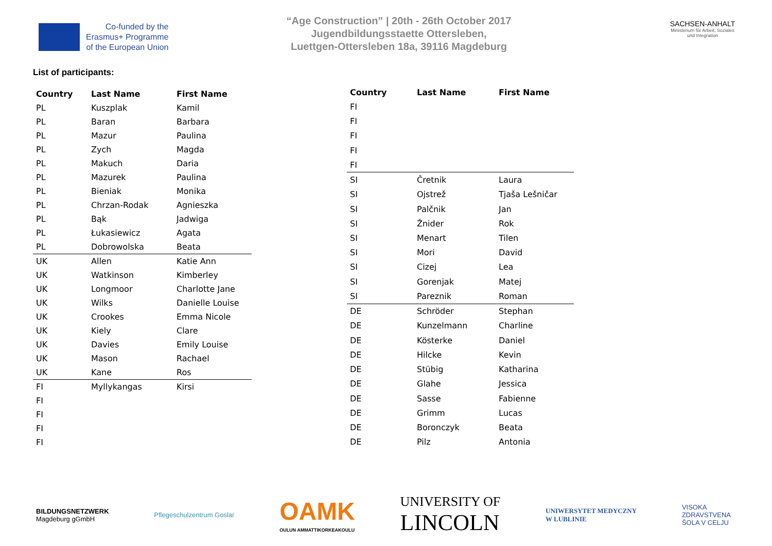Co-funded by the
Erasmus+ Programme
of the European Union
“Age Construction” | 20th - 26th October 2017
Jugendbildungsstaette Ottersleben,
Luettgen-Ottersleben 18a, 39116 Magdeburg
SACHSEN-ANHALT
Ministerium für Arbeit, Soziales und Integration
List of participants:
| Country | Last Name | First Name |
| --- | --- | --- |
| PL | Kuszplak | Kamil |
| PL | Baran | Barbara |
| PL | Mazur | Paulina |
| PL | Zych | Magda |
| PL | Makuch | Daria |
| PL | Mazurek | Paulina |
| PL | Bieniak | Monika |
| PL | Chrzan-Rodak | Agnieszka |
| PL | Bąk | Jadwiga |
| PL | Łukasiewicz | Agata |
| PL | Dobrowolska | Beata |
| UK | Allen | Katie Ann |
| UK | Watkinson | Kimberley |
| UK | Longmoor | Charlotte Jane |
| UK | Wilks | Danielle Louise |
| UK | Crookes | Emma Nicole |
| UK | Kiely | Clare |
| UK | Davies | Emily Louise |
| UK | Mason | Rachael |
| UK | Kane | Ros |
| FI | Myllykangas | Kirsi |
| FI | | |
| FI | | |
| FI | | |
| FI | | |
| Country | Last Name | First Name |
| --- | --- | --- |
| FI | | |
| FI | | |
| FI | | |
| FI | | |
| FI | | |
| SI | Čretnik | Laura |
| SI | Ojstrež | Tjaša Lešničar |
| SI | Palčnik | Jan |
| SI | Žnider | Rok |
| SI | Menart | Tilen |
| SI | Mori | David |
| SI | Cizej | Lea |
| SI | Gorenjak | Matej |
| SI | Pareznik | Roman |
| DE | Schröder | Stephan |
| DE | Kunzelmann | Charline |
| DE | Kösterke | Daniel |
| DE | Hilcke | Kevin |
| DE | Stübig | Katharina |
| DE | Glahe | Jessica |
| DE | Sasse | Fabienne |
| DE | Grimm | Lucas |
| DE | Boronczyk | Beata |
| DE | Pilz | Antonia |
BILDUNGSNETZWERK
Magdeburg gGmbH
Pflegeschulzentrum Goslar
OAMK
OULUN AMMATTIKORKEAKOULU
UNIVERSITY OF
LINCOLN
UNIWERSYTET MEDYCZNY
W LUBLINIE
VISOKA
ZDRAVSTVENA
ŠOLA V CELJU